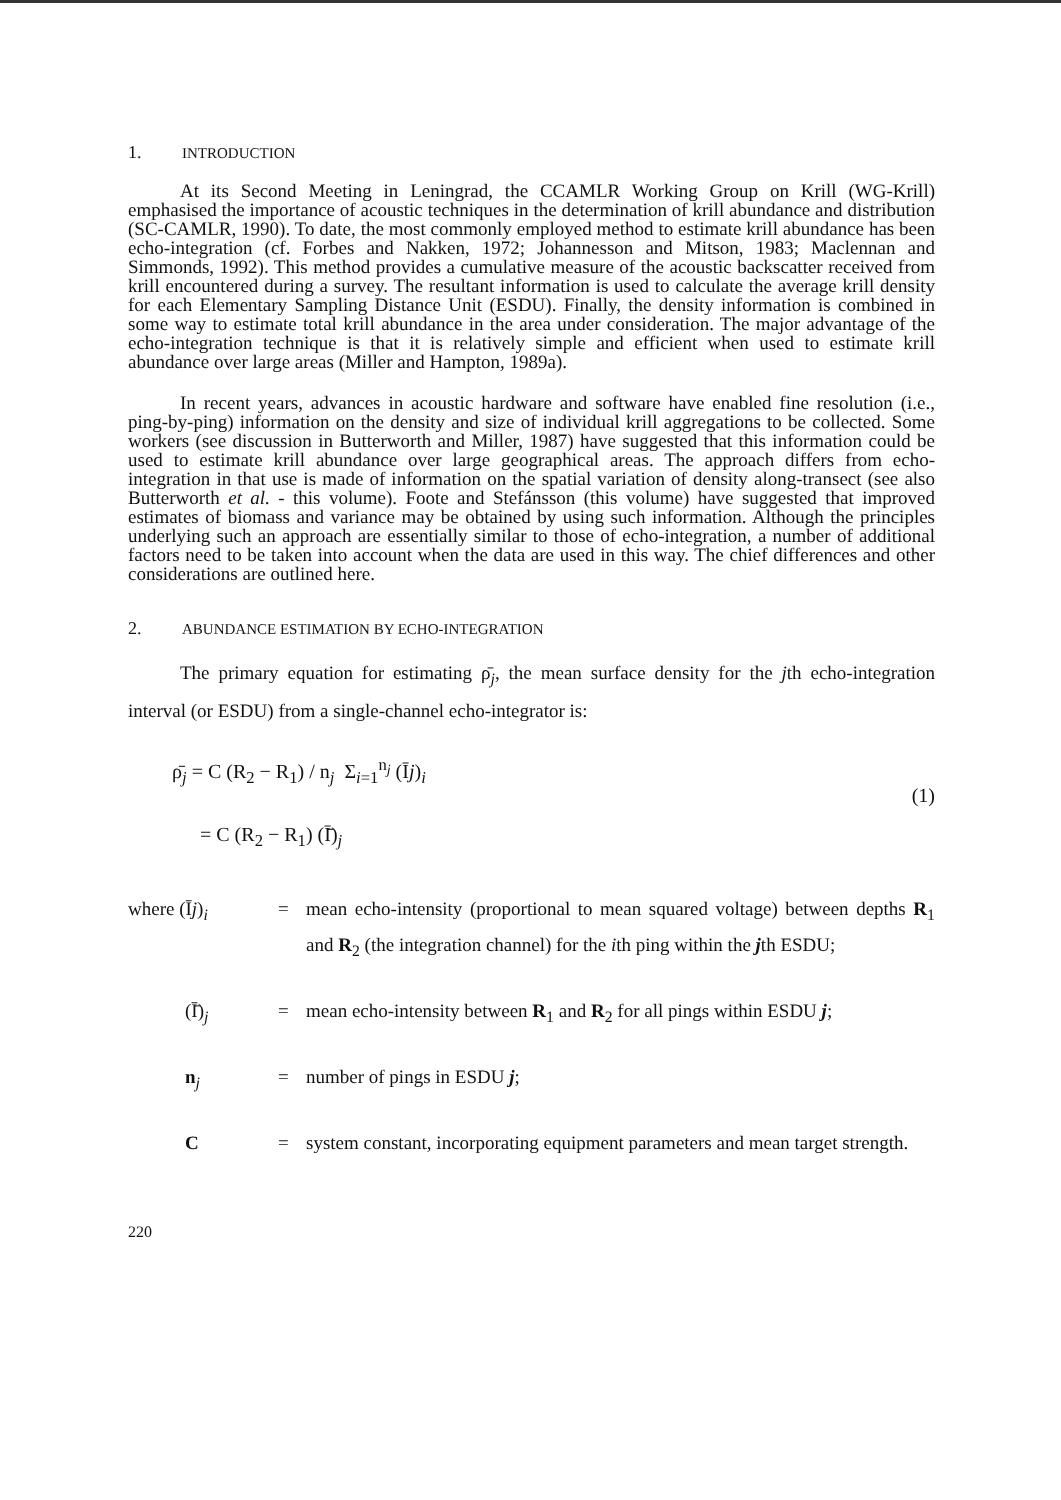1. INTRODUCTION
At its Second Meeting in Leningrad, the CCAMLR Working Group on Krill (WG-Krill) emphasised the importance of acoustic techniques in the determination of krill abundance and distribution (SC-CAMLR, 1990). To date, the most commonly employed method to estimate krill abundance has been echo-integration (cf. Forbes and Nakken, 1972; Johannesson and Mitson, 1983; Maclennan and Simmonds, 1992). This method provides a cumulative measure of the acoustic backscatter received from krill encountered during a survey. The resultant information is used to calculate the average krill density for each Elementary Sampling Distance Unit (ESDU). Finally, the density information is combined in some way to estimate total krill abundance in the area under consideration. The major advantage of the echo-integration technique is that it is relatively simple and efficient when used to estimate krill abundance over large areas (Miller and Hampton, 1989a).
In recent years, advances in acoustic hardware and software have enabled fine resolution (i.e., ping-by-ping) information on the density and size of individual krill aggregations to be collected. Some workers (see discussion in Butterworth and Miller, 1987) have suggested that this information could be used to estimate krill abundance over large geographical areas. The approach differs from echo-integration in that use is made of information on the spatial variation of density along-transect (see also Butterworth et al. - this volume). Foote and Stefánsson (this volume) have suggested that improved estimates of biomass and variance may be obtained by using such information. Although the principles underlying such an approach are essentially similar to those of echo-integration, a number of additional factors need to be taken into account when the data are used in this way. The chief differences and other considerations are outlined here.
2. ABUNDANCE ESTIMATION BY ECHO-INTEGRATION
The primary equation for estimating ρ̄<sub>j</sub>, the mean surface density for the jth echo-integration interval (or ESDU) from a single-channel echo-integrator is:
ρ̄<sub>j</sub> = C (R<sub>2</sub> − R<sub>1</sub>) / n<sub>j</sub> Σ<sub>i=1</sub><sup>n<sub>j</sub></sup> (Īj)<sub>i</sub>
(1)
= C (R<sub>2</sub> − R<sub>1</sub>) (Ī̄)<sub>j</sub>
where (Īj)<sub>i</sub> = mean echo-intensity (proportional to mean squared voltage) between depths R<sub>1</sub> and R<sub>2</sub> (the integration channel) for the ith ping within the jth ESDU;
(Ī̄)<sub>j</sub> = mean echo-intensity between R<sub>1</sub> and R<sub>2</sub> for all pings within ESDU j;
n<sub>j</sub> = number of pings in ESDU j;
C = system constant, incorporating equipment parameters and mean target strength.
220